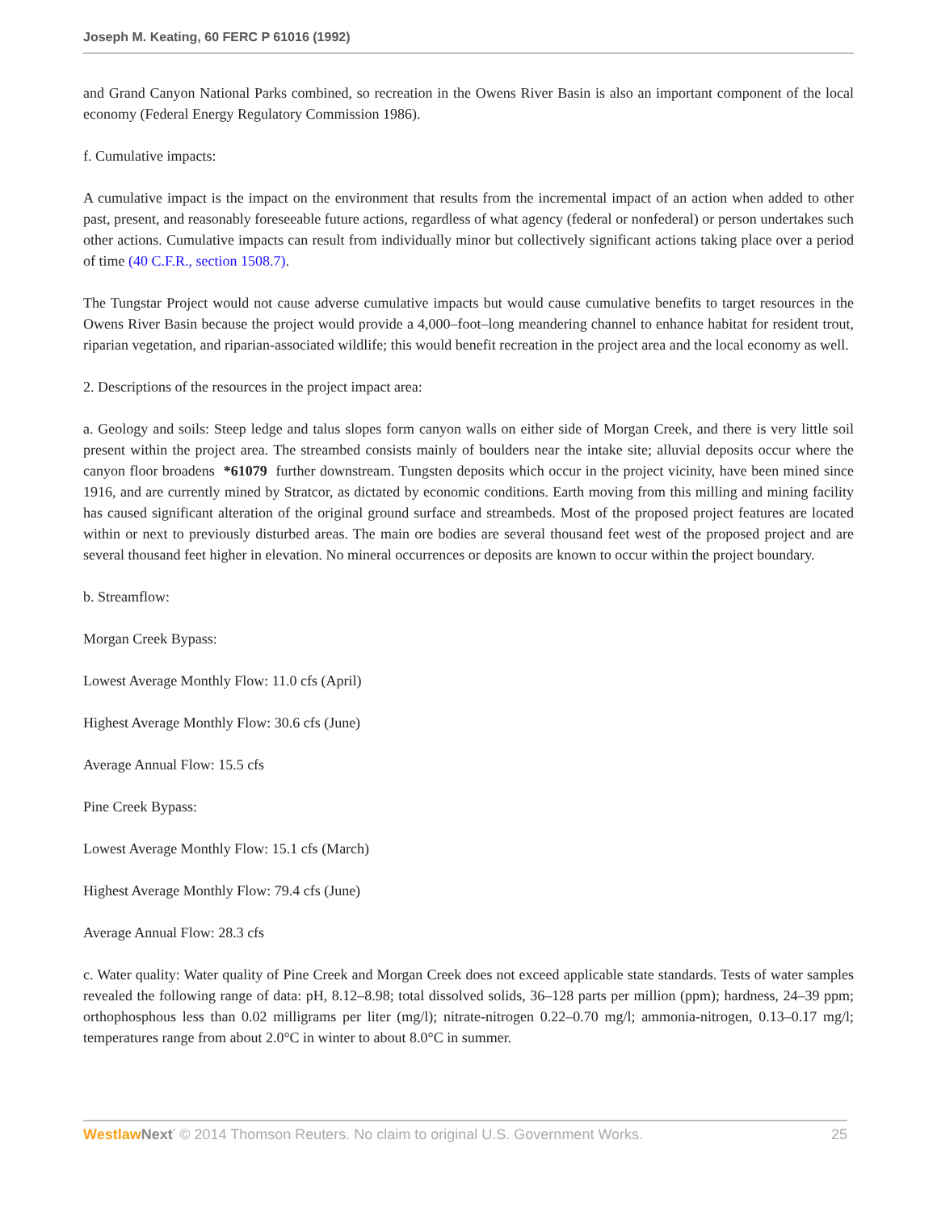Joseph M. Keating, 60 FERC P 61016 (1992)
and Grand Canyon National Parks combined, so recreation in the Owens River Basin is also an important component of the local economy (Federal Energy Regulatory Commission 1986).
f. Cumulative impacts:
A cumulative impact is the impact on the environment that results from the incremental impact of an action when added to other past, present, and reasonably foreseeable future actions, regardless of what agency (federal or nonfederal) or person undertakes such other actions. Cumulative impacts can result from individually minor but collectively significant actions taking place over a period of time (40 C.F.R., section 1508.7).
The Tungstar Project would not cause adverse cumulative impacts but would cause cumulative benefits to target resources in the Owens River Basin because the project would provide a 4,000–foot–long meandering channel to enhance habitat for resident trout, riparian vegetation, and riparian-associated wildlife; this would benefit recreation in the project area and the local economy as well.
2. Descriptions of the resources in the project impact area:
a. Geology and soils: Steep ledge and talus slopes form canyon walls on either side of Morgan Creek, and there is very little soil present within the project area. The streambed consists mainly of boulders near the intake site; alluvial deposits occur where the canyon floor broadens *61079 further downstream. Tungsten deposits which occur in the project vicinity, have been mined since 1916, and are currently mined by Stratcor, as dictated by economic conditions. Earth moving from this milling and mining facility has caused significant alteration of the original ground surface and streambeds. Most of the proposed project features are located within or next to previously disturbed areas. The main ore bodies are several thousand feet west of the proposed project and are several thousand feet higher in elevation. No mineral occurrences or deposits are known to occur within the project boundary.
b. Streamflow:
Morgan Creek Bypass:
Lowest Average Monthly Flow: 11.0 cfs (April)
Highest Average Monthly Flow: 30.6 cfs (June)
Average Annual Flow: 15.5 cfs
Pine Creek Bypass:
Lowest Average Monthly Flow: 15.1 cfs (March)
Highest Average Monthly Flow: 79.4 cfs (June)
Average Annual Flow: 28.3 cfs
c. Water quality: Water quality of Pine Creek and Morgan Creek does not exceed applicable state standards. Tests of water samples revealed the following range of data: pH, 8.12–8.98; total dissolved solids, 36–128 parts per million (ppm); hardness, 24–39 ppm; orthophosphous less than 0.02 milligrams per liter (mg/l); nitrate-nitrogen 0.22–0.70 mg/l; ammonia-nitrogen, 0.13–0.17 mg/l; temperatures range from about 2.0°C in winter to about 8.0°C in summer.
Westlaw Next<sup>*</sup> © 2014 Thomson Reuters. No claim to original U.S. Government Works. 25